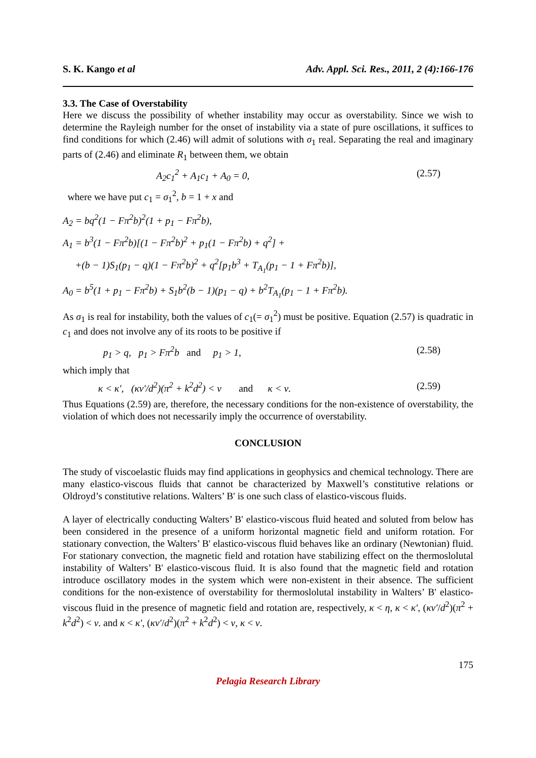S. K. Kango et al Adv. Appl. Sci. Res., 2011, 2 (4):166-176
3.3. The Case of Overstability
Here we discuss the possibility of whether instability may occur as overstability. Since we wish to determine the Rayleigh number for the onset of instability via a state of pure oscillations, it suffices to find conditions for which (2.46) will admit of solutions with σ<sub>1</sub> real. Separating the real and imaginary parts of (2.46) and eliminate R<sub>1</sub> between them, we obtain
A<sub>2</sub>c<sub>1</sub><sup>2</sup> + A<sub>1</sub>c<sub>1</sub> + A<sub>0</sub> = 0, (2.57)
where we have put c<sub>1</sub> = σ<sub>1</sub><sup>2</sup>, b = 1 + x and
A<sub>2</sub> = bq<sup>2</sup>(1 − Fπ<sup>2</sup>b)<sup>2</sup>(1 + p<sub>1</sub> − Fπ<sup>2</sup>b),
A<sub>1</sub> = b<sup>3</sup>(1 − Fπ<sup>2</sup>b)[(1 − Fπ<sup>2</sup>b)<sup>2</sup> + p<sub>1</sub>(1 − Fπ<sup>2</sup>b) + q<sup>2</sup>] +
+(b − 1)S<sub>1</sub>(p<sub>1</sub> − q)(1 − Fπ<sup>2</sup>b)<sup>2</sup> + q<sup>2</sup>[p<sub>1</sub>b<sup>3</sup> + T<sub>A<sub>1</sub></sub>(p<sub>1</sub> − 1 + Fπ<sup>2</sup>b)],
A<sub>0</sub> = b<sup>5</sup>(1 + p<sub>1</sub> − Fπ<sup>2</sup>b) + S<sub>1</sub>b<sup>2</sup>(b − 1)(p<sub>1</sub> − q) + b<sup>2</sup>T<sub>A<sub>1</sub></sub>(p<sub>1</sub> − 1 + Fπ<sup>2</sup>b).
As σ<sub>1</sub> is real for instability, both the values of c<sub>1</sub>(= σ<sub>1</sub><sup>2</sup>) must be positive. Equation (2.57) is quadratic in c<sub>1</sub> and does not involve any of its roots to be positive if
p<sub>1</sub> > q, p<sub>1</sub> > Fπ<sup>2</sup>b and p<sub>1</sub> > 1, (2.58)
which imply that
κ < κ′, (κν′/d<sup>2</sup>)(π<sup>2</sup> + k<sup>2</sup>d<sup>2</sup>) < ν and κ < ν. (2.59)
Thus Equations (2.59) are, therefore, the necessary conditions for the non-existence of overstability, the violation of which does not necessarily imply the occurrence of overstability.
CONCLUSION
The study of viscoelastic fluids may find applications in geophysics and chemical technology. There are many elastico-viscous fluids that cannot be characterized by Maxwell’s constitutive relations or Oldroyd’s constitutive relations. Walters’ B' is one such class of elastico-viscous fluids.
A layer of electrically conducting Walters’ B' elastico-viscous fluid heated and soluted from below has been considered in the presence of a uniform horizontal magnetic field and uniform rotation. For stationary convection, the Walters’ B' elastico-viscous fluid behaves like an ordinary (Newtonian) fluid. For stationary convection, the magnetic field and rotation have stabilizing effect on the thermoslolutal instability of Walters’ B' elastico-viscous fluid. It is also found that the magnetic field and rotation introduce oscillatory modes in the system which were non-existent in their absence. The sufficient conditions for the non-existence of overstability for thermoslolutal instability in Walters’ B' elastico-viscous fluid in the presence of magnetic field and rotation are, respectively, κ < η, κ < κ′, (κν′/d<sup>2</sup>)(π<sup>2</sup> + k<sup>2</sup>d<sup>2</sup>) < ν. and κ < κ′, (κν′/d<sup>2</sup>)(π<sup>2</sup> + k<sup>2</sup>d<sup>2</sup>) < ν, κ < ν.
175
Pelagia Research Library